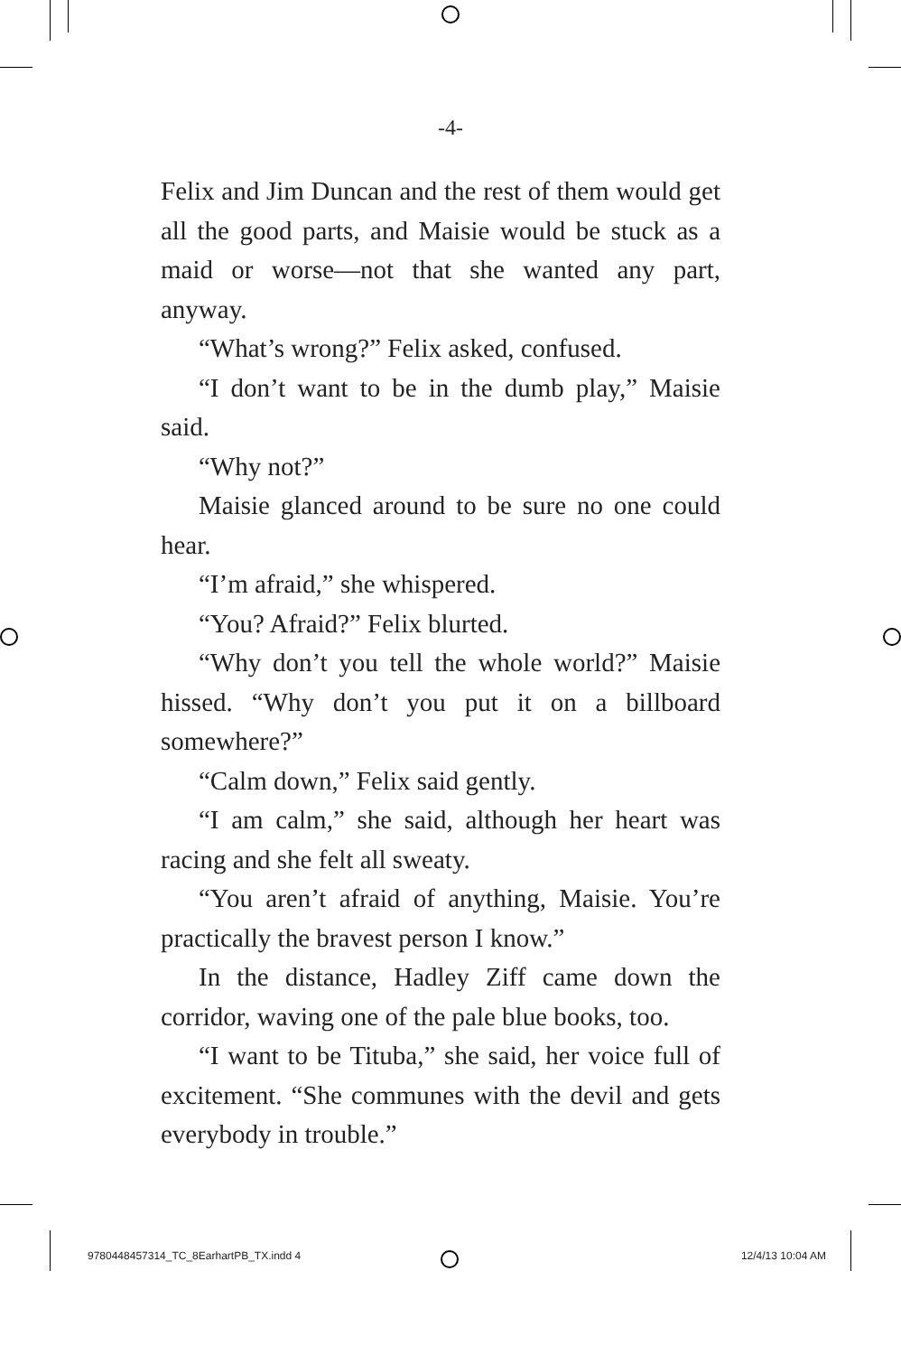-4-
Felix and Jim Duncan and the rest of them would get all the good parts, and Maisie would be stuck as a maid or worse—not that she wanted any part, anyway.
“What’s wrong?” Felix asked, confused.
“I don’t want to be in the dumb play,” Maisie said.
“Why not?”
Maisie glanced around to be sure no one could hear.
“I’m afraid,” she whispered.
“You? Afraid?” Felix blurted.
“Why don’t you tell the whole world?” Maisie hissed. “Why don’t you put it on a billboard somewhere?”
“Calm down,” Felix said gently.
“I am calm,” she said, although her heart was racing and she felt all sweaty.
“You aren’t afraid of anything, Maisie. You’re practically the bravest person I know.”
In the distance, Hadley Ziff came down the corridor, waving one of the pale blue books, too.
“I want to be Tituba,” she said, her voice full of excitement. “She communes with the devil and gets everybody in trouble.”
9780448457314_TC_8EarhartPB_TX.indd 4 12/4/13 10:04 AM